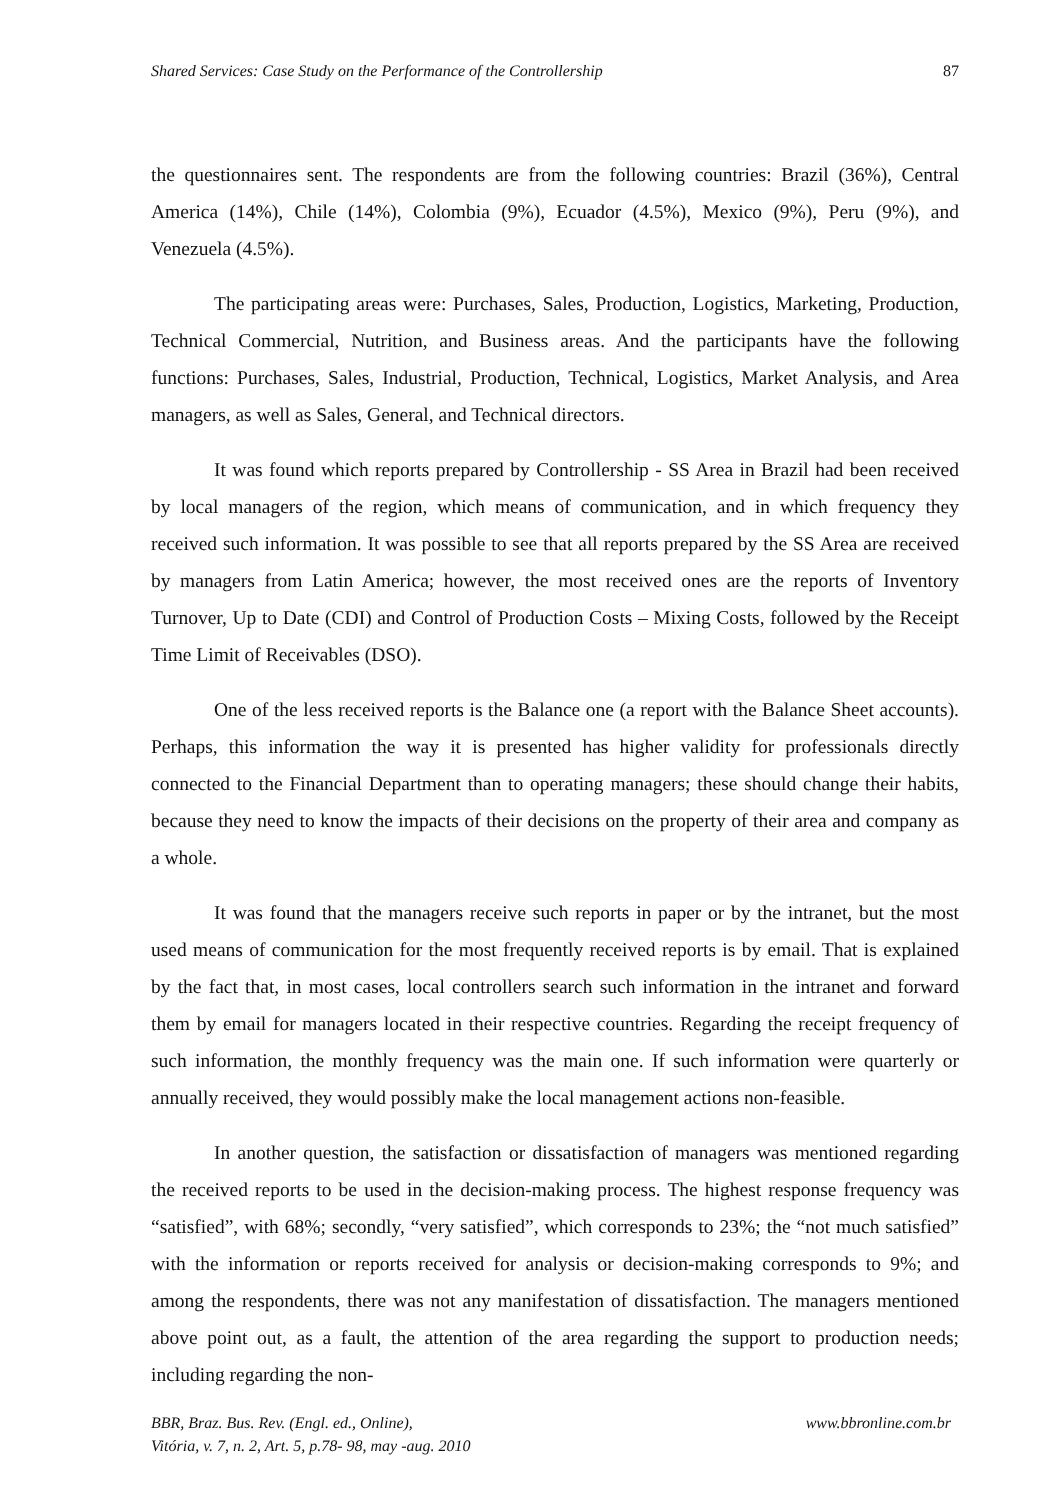Shared Services: Case Study on the Performance of the Controllership 87
the questionnaires sent. The respondents are from the following countries: Brazil (36%), Central America (14%), Chile (14%), Colombia (9%), Ecuador (4.5%), Mexico (9%), Peru (9%), and Venezuela (4.5%).
The participating areas were: Purchases, Sales, Production, Logistics, Marketing, Production, Technical Commercial, Nutrition, and Business areas. And the participants have the following functions: Purchases, Sales, Industrial, Production, Technical, Logistics, Market Analysis, and Area managers, as well as Sales, General, and Technical directors.
It was found which reports prepared by Controllership - SS Area in Brazil had been received by local managers of the region, which means of communication, and in which frequency they received such information. It was possible to see that all reports prepared by the SS Area are received by managers from Latin America; however, the most received ones are the reports of Inventory Turnover, Up to Date (CDI) and Control of Production Costs – Mixing Costs, followed by the Receipt Time Limit of Receivables (DSO).
One of the less received reports is the Balance one (a report with the Balance Sheet accounts). Perhaps, this information the way it is presented has higher validity for professionals directly connected to the Financial Department than to operating managers; these should change their habits, because they need to know the impacts of their decisions on the property of their area and company as a whole.
It was found that the managers receive such reports in paper or by the intranet, but the most used means of communication for the most frequently received reports is by email. That is explained by the fact that, in most cases, local controllers search such information in the intranet and forward them by email for managers located in their respective countries. Regarding the receipt frequency of such information, the monthly frequency was the main one. If such information were quarterly or annually received, they would possibly make the local management actions non-feasible.
In another question, the satisfaction or dissatisfaction of managers was mentioned regarding the received reports to be used in the decision-making process. The highest response frequency was “satisfied”, with 68%; secondly, “very satisfied”, which corresponds to 23%; the “not much satisfied” with the information or reports received for analysis or decision-making corresponds to 9%; and among the respondents, there was not any manifestation of dissatisfaction. The managers mentioned above point out, as a fault, the attention of the area regarding the support to production needs; including regarding the non-
BBR, Braz. Bus. Rev. (Engl. ed., Online),
Vitória, v. 7, n. 2, Art. 5, p.78- 98, may -aug. 2010 www.bbronline.com.br